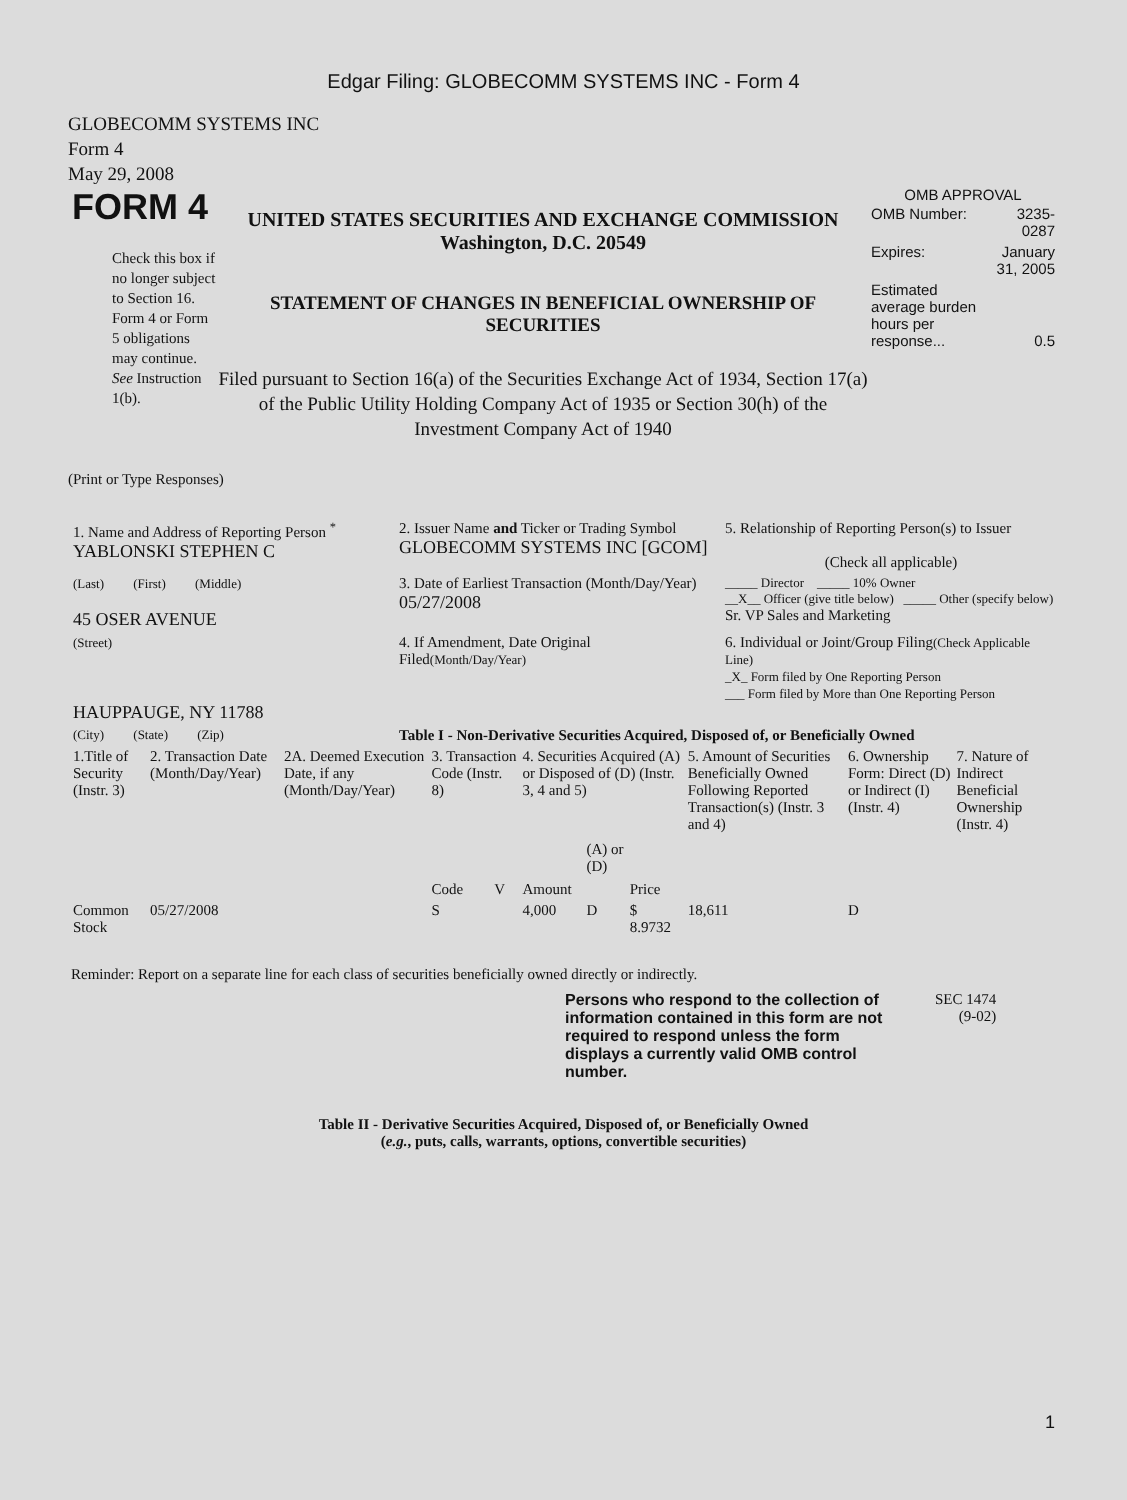Edgar Filing: GLOBECOMM SYSTEMS INC - Form 4
GLOBECOMM SYSTEMS INC
Form 4
May 29, 2008
FORM 4
Check this box if no longer subject to Section 16. Form 4 or Form 5 obligations may continue. See Instruction 1(b).
UNITED STATES SECURITIES AND EXCHANGE COMMISSION
Washington, D.C. 20549
STATEMENT OF CHANGES IN BENEFICIAL OWNERSHIP OF SECURITIES
Filed pursuant to Section 16(a) of the Securities Exchange Act of 1934, Section 17(a) of the Public Utility Holding Company Act of 1935 or Section 30(h) of the Investment Company Act of 1940
OMB APPROVAL
| OMB Number: | 3235-0287 |
| Expires: | January 31, 2005 |
| Estimated average burden hours per response... | 0.5 |
(Print or Type Responses)
| 1. Name and Address of Reporting Person <sup>*</sup> YABLONSKI STEPHEN C | 2. Issuer Name and Ticker or Trading Symbol GLOBECOMM SYSTEMS INC [GCOM] | 5. Relationship of Reporting Person(s) to Issuer (Check all applicable) |
| (Last) (First) (Middle) 45 OSER AVENUE | 3. Date of Earliest Transaction (Month/Day/Year) 05/27/2008 | _____ Director _____ 10% Owner __X__ Officer (give title below) _____ Other (specify below) Sr. VP Sales and Marketing |
| (Street) HAUPPAUGE, NY 11788 | 4. If Amendment, Date Original Filed (Month/Day/Year) | 6. Individual or Joint/Group Filing (Check Applicable Line) _X_ Form filed by One Reporting Person ___ Form filed by More than One Reporting Person |
| (City) (State) (Zip) | Table I - Non-Derivative Securities Acquired, Disposed of, or Beneficially Owned | |
| 1.Title of Security (Instr. 3) | 2. Transaction Date (Month/Day/Year) | 2A. Deemed Execution Date, if any (Month/Day/Year) | 3. Transaction Code (Instr. 8) | | 4. Securities Acquired (A) or Disposed of (D) (Instr. 3, 4 and 5) | | | 5. Amount of Securities Beneficially Owned Following Reported Transaction(s) (Instr. 3 and 4) | 6. Ownership Form: Direct (D) or Indirect (I) (Instr. 4) | 7. Nature of Indirect Beneficial Ownership (Instr. 4) |
| | | | Code | V | Amount | (A) or (D) | Price | | | |
| Common Stock | 05/27/2008 | | S | | 4,000 | D | $ 8.9732 | 18,611 | D | |
Reminder: Report on a separate line for each class of securities beneficially owned directly or indirectly.
Persons who respond to the collection of information contained in this form are not required to respond unless the form displays a currently valid OMB control number.
SEC 1474
(9-02)
Table II - Derivative Securities Acquired, Disposed of, or Beneficially Owned
(e.g., puts, calls, warrants, options, convertible securities)
1